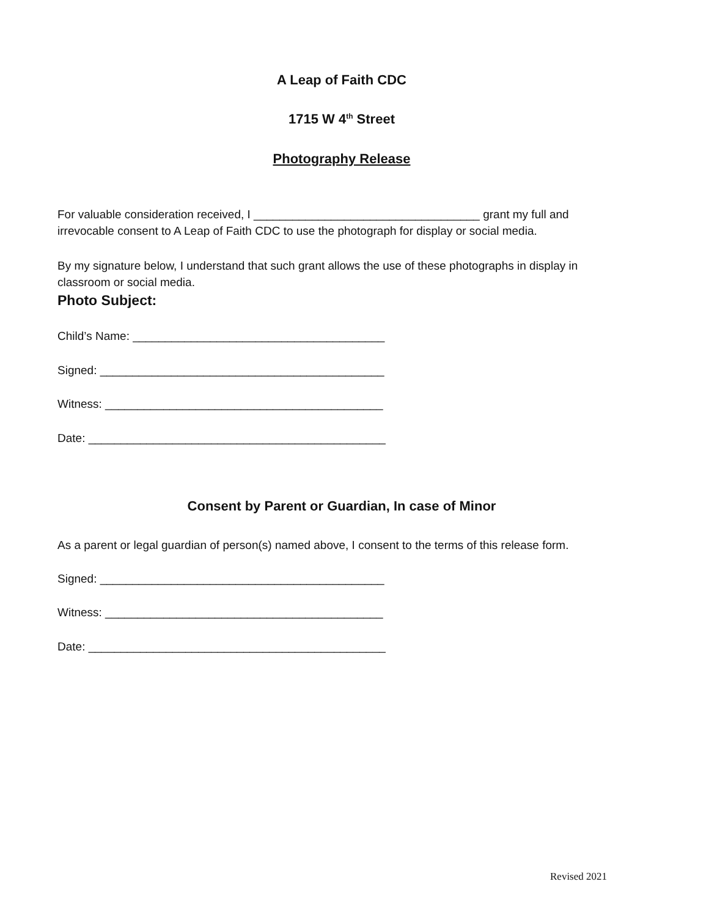A Leap of Faith CDC
1715 W 4<sup>th</sup> Street
Photography Release
For valuable consideration received, I ___________________________________ grant my full and irrevocable consent to A Leap of Faith CDC to use the photograph for display or social media.
By my signature below, I understand that such grant allows the use of these photographs in display in classroom or social media.
Photo Subject:
Child’s Name: _______________________________________
Signed: ____________________________________________
Witness: ___________________________________________
Date: ______________________________________________
Consent by Parent or Guardian, In case of Minor
As a parent or legal guardian of person(s) named above, I consent to the terms of this release form.
Signed: ____________________________________________
Witness: ___________________________________________
Date: ______________________________________________
Revised 2021